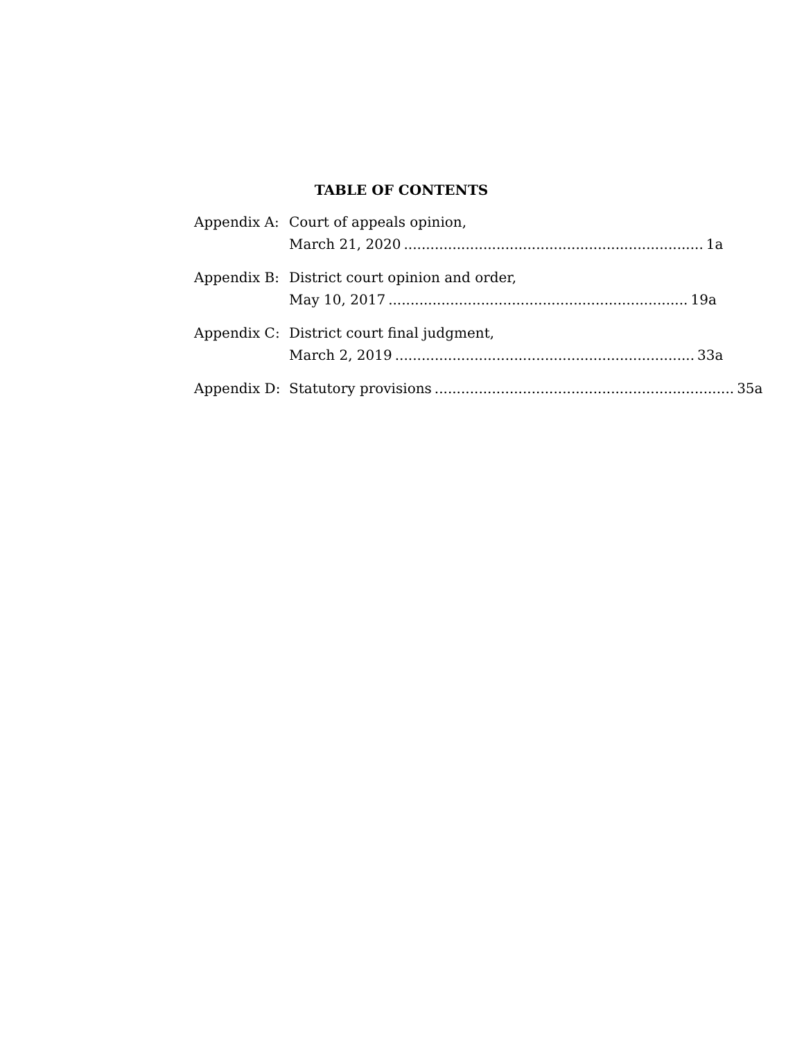TABLE OF CONTENTS
Appendix A: Court of appeals opinion,
March 21, 2020.................................................................... 1a
Appendix B: District court opinion and order,
May 10, 2017.................................................................... 19a
Appendix C: District court final judgment,
March 2, 2019.................................................................... 33a
Appendix D: Statutory provisions.................................................................... 35a